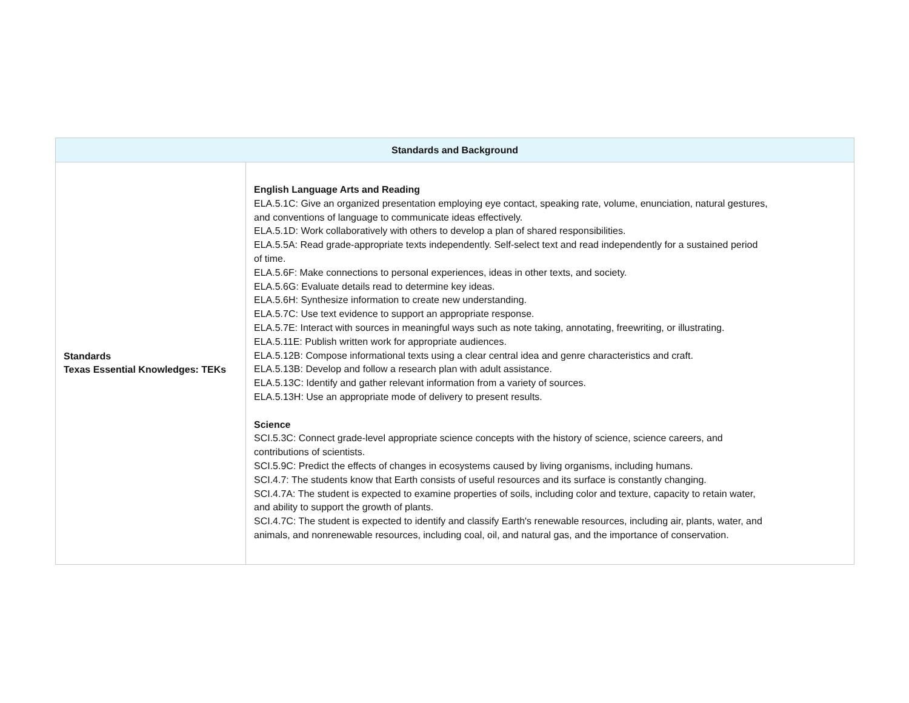| Standards and Background | |
| --- | --- |
| Standards Texas Essential Knowledges: TEKs | English Language Arts and Reading ELA.5.1C: Give an organized presentation employing eye contact, speaking rate, volume, enunciation, natural gestures, and conventions of language to communicate ideas effectively. ELA.5.1D: Work collaboratively with others to develop a plan of shared responsibilities. ELA.5.5A: Read grade-appropriate texts independently. Self-select text and read independently for a sustained period of time. ELA.5.6F: Make connections to personal experiences, ideas in other texts, and society. ELA.5.6G: Evaluate details read to determine key ideas. ELA.5.6H: Synthesize information to create new understanding. ELA.5.7C: Use text evidence to support an appropriate response. ELA.5.7E: Interact with sources in meaningful ways such as note taking, annotating, freewriting, or illustrating. ELA.5.11E: Publish written work for appropriate audiences. ELA.5.12B: Compose informational texts using a clear central idea and genre characteristics and craft. ELA.5.13B: Develop and follow a research plan with adult assistance. ELA.5.13C: Identify and gather relevant information from a variety of sources. ELA.5.13H: Use an appropriate mode of delivery to present results. Science SCI.5.3C: Connect grade-level appropriate science concepts with the history of science, science careers, and contributions of scientists. SCI.5.9C: Predict the effects of changes in ecosystems caused by living organisms, including humans. SCI.4.7: The students know that Earth consists of useful resources and its surface is constantly changing. SCI.4.7A: The student is expected to examine properties of soils, including color and texture, capacity to retain water, and ability to support the growth of plants. SCI.4.7C: The student is expected to identify and classify Earth's renewable resources, including air, plants, water, and animals, and nonrenewable resources, including coal, oil, and natural gas, and the importance of conservation. |